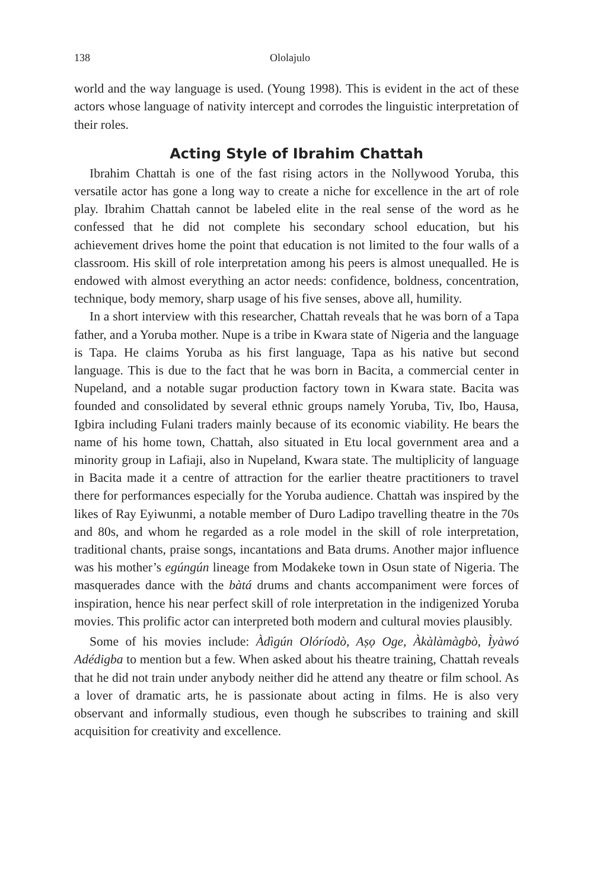138 Ololajulo
world and the way language is used. (Young 1998). This is evident in the act of these actors whose language of nativity intercept and corrodes the linguistic interpretation of their roles.
Acting Style of Ibrahim Chattah
Ibrahim Chattah is one of the fast rising actors in the Nollywood Yoruba, this versatile actor has gone a long way to create a niche for excellence in the art of role play. Ibrahim Chattah cannot be labeled elite in the real sense of the word as he confessed that he did not complete his secondary school education, but his achievement drives home the point that education is not limited to the four walls of a classroom. His skill of role interpretation among his peers is almost unequalled. He is endowed with almost everything an actor needs: confidence, boldness, concentration, technique, body memory, sharp usage of his five senses, above all, humility.
In a short interview with this researcher, Chattah reveals that he was born of a Tapa father, and a Yoruba mother. Nupe is a tribe in Kwara state of Nigeria and the language is Tapa. He claims Yoruba as his first language, Tapa as his native but second language. This is due to the fact that he was born in Bacita, a commercial center in Nupeland, and a notable sugar production factory town in Kwara state. Bacita was founded and consolidated by several ethnic groups namely Yoruba, Tiv, Ibo, Hausa, Igbira including Fulani traders mainly because of its economic viability. He bears the name of his home town, Chattah, also situated in Etu local government area and a minority group in Lafiaji, also in Nupeland, Kwara state. The multiplicity of language in Bacita made it a centre of attraction for the earlier theatre practitioners to travel there for performances especially for the Yoruba audience. Chattah was inspired by the likes of Ray Eyiwunmi, a notable member of Duro Ladipo travelling theatre in the 70s and 80s, and whom he regarded as a role model in the skill of role interpretation, traditional chants, praise songs, incantations and Bata drums. Another major influence was his mother’s egúngún lineage from Modakeke town in Osun state of Nigeria. The masquerades dance with the bàtá drums and chants accompaniment were forces of inspiration, hence his near perfect skill of role interpretation in the indigenized Yoruba movies. This prolific actor can interpreted both modern and cultural movies plausibly.
Some of his movies include: Àdìgún Olóríodò, Aṣọ Oge, Àkàlàmàgbò, Ìyàwó Adédigba to mention but a few. When asked about his theatre training, Chattah reveals that he did not train under anybody neither did he attend any theatre or film school. As a lover of dramatic arts, he is passionate about acting in films. He is also very observant and informally studious, even though he subscribes to training and skill acquisition for creativity and excellence.